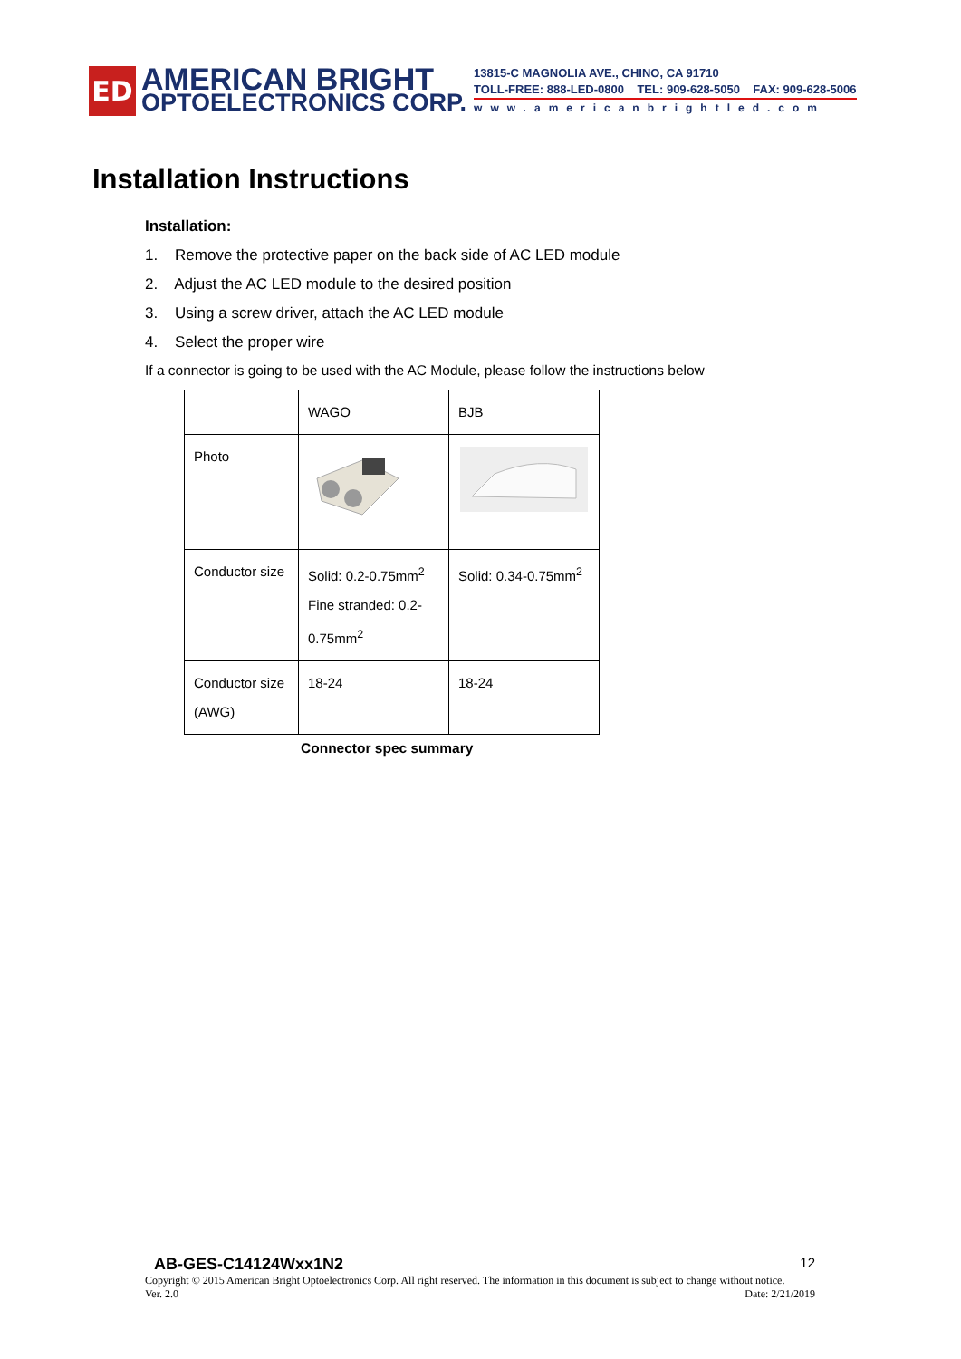ED
AMERICAN BRIGHT
OPTOELECTRONICS CORP.
13815-C MAGNOLIA AVE., CHINO, CA 91710
TOLL-FREE: 888-LED-0800 TEL: 909-628-5050 FAX: 909-628-5006
www.americanbrightled.com
Installation Instructions
Installation:
1. Remove the protective paper on the back side of AC LED module
2. Adjust the AC LED module to the desired position
3. Using a screw driver, attach the AC LED module
4. Select the proper wire
If a connector is going to be used with the AC Module, please follow the instructions below
| | WAGO | BJB |
| --- | --- | --- |
| Photo | | |
| Conductor size | Solid: 0.2-0.75mm<sup>2</sup> Fine stranded: 0.2- 0.75mm<sup>2</sup> | Solid: 0.34-0.75mm<sup>2</sup> |
| Conductor size (AWG) | 18-24 | 18-24 |
Connector spec summary
AB-GES-C14124Wxx1N2 12
Copyright © 2015 American Bright Optoelectronics Corp. All right reserved. The information in this document is subject to change without notice.
Ver. 2.0 Date: 2/21/2019